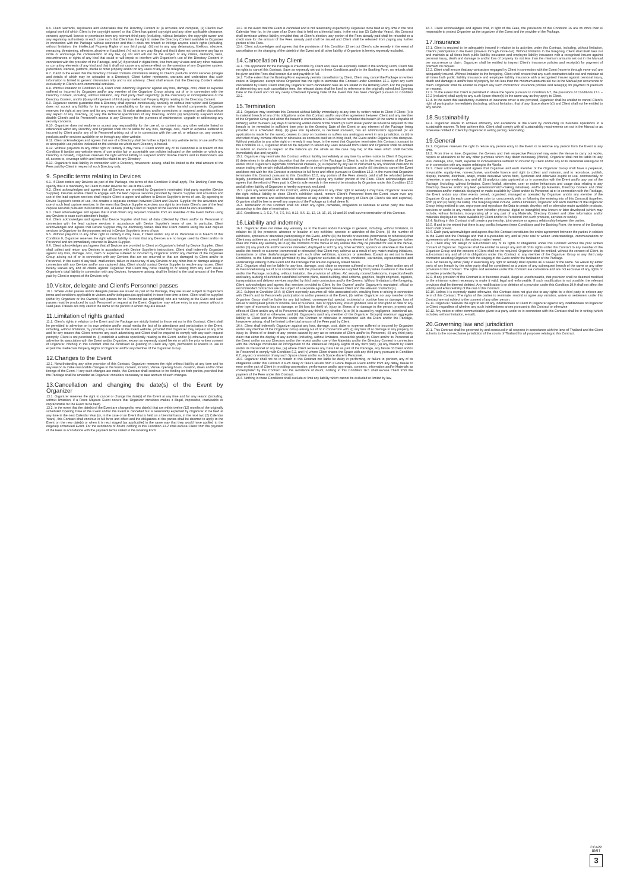8.6. Client warrants, represents and undertakes that the Directory Content is: (i) accurate and complete, (ii) Client's own original work (of which Client is the copyright owner) or that Client has gained copyright and any other applicable clearance, consent, approval, licence or permission from any relevant third party (including, without limitation, the copyright owner and any regulatory authorities), in each case such that Client has the right to make the Directory Content available to Organizer in connection with the Package without restriction and that it does not breach or infringe anyone else's rights (including, without limitation, the Intellectual Property Rights of any third party), (iii) not in any way defamatory, libellous, obscene, menacing, threatening, offensive, abusive or fraudulent, (iv) not in any way illegal and that it does not contravene any law or incite or encourage the contravention of any law, (v) not and will not be the subject of any claims, demands, liens, encumbrances or rights of any kind that could or will impair or interfere with Organizer's use of the Directory Content in connection with the provision of the Package, and (vi) if provided in digital form, free from any viruses and any other malware or corrupting elements of any kind and that it shall not cause any adverse effect on the operation of any Organizer system, publication, website, platform, media or other property and/or on any users of any of the foregoing.
8.7. If and to the extent that the Directory Content contains information relating to Client's products and/or services (images and details of which may be uploaded to a Directory), Client further represents, warrants and undertakes that such information is limited to generic information only and is not advisory. Client shall ensure that the Directory Content relates exclusively to Client's own commercial activities.
8.8. Without limitation to Condition 16.4, Client shall indemnify Organizer against any loss, damage, cost, claim or expense suffered or incurred by Organizer and/or any member of the Organizer Group arising out of or in connection with the Directory Content, including, without limitation, any third party claim regarding: (i) the inaccuracy or incompleteness of the Directory Content, and/or (ii) any infringement of third party Intellectual Property Rights relating to the Directory Content.
8.9. Organizer cannot guarantee that a Directory shall operate continuously, securely or without interruption and Organizer does not accept any liability for its temporary unavailability or for any viruses or other harmful components. Organizer reserves the right at any time and for any reason to: (i) make alterations and/or corrections to, suspend and/or discontinue any aspect of any Directory, (ii) vary the technical specification of any Directory, and/or (iii) temporarily suspend and/or disable Client's and its Personnel's access to any Directory for the purposes of maintenance, upgrade or addressing any security concerns.
8.10. Organizer does not endorse or accept any responsibility for the use of, or content on, any other website linked or referenced within any Directory and Organizer shall not be liable for any loss, damage, cost, claim or expense suffered or incurred by Client and/or any of its Personnel arising out of or in connection with the use of, or reliance on, any content, products and/or services available on or through any other website.
8.11. Client acknowledges and agrees that use of a Directory shall be further subject to any website terms of use and/or fair or acceptable use policies indicated on the website on which such Directory is hosted.
8.12. Without prejudice to any other right or remedy it may have, if Client and/or any of its Personnel is in breach of this Condition 8 (and/or any website terms of use and/or fair or acceptable use policies indicated on the website on which any Directory is hosted), Organizer reserves the right without liability to suspend and/or disable Client's and its Personnel's use of, access to, coverage within and benefits related to any Directory.
8.13. Organizer's total liability in connection with a Directory, howsoever arising, shall be limited to the total amount of the Fees paid by Client in respect of such Directory only.
9. Specific terms relating to Devices
9.1. If Client orders any Devices as part of the Package, the terms of this Condition 9 shall apply. The Booking Form may specify that it is mandatory for Client to order Devices for use at the Event.
9.2. Client acknowledges and agrees that all Devices are provided by Organizer's nominated third party supplier (Device Supplier). Devices enable Client to engage with the lead capture services provided by Device Supplier and activation and use of the lead capture services shall require Client to agree and adhere to Device Supplier's terms of use. By agreeing to Device Supplier's terms of use, this creates a separate contract between Client and Device Supplier for the activation and use of such lead capture services. In the event that Device Supplier exercises any right to terminate Client's use of the lead capture services pursuant to its terms of use, all Fees paid by Client in respect of the Devices shall be non-refundable.
9.3. Client acknowledges and agrees that it shall obtain any required consents from an attendee of the Event before using any Devices to scan such attendee's badge.
9.4. Client acknowledges and agrees that Device Supplier shall host all data collected by Client and/or its Personnel in connection with the lead capture services in accordance with Device Supplier's terms of use. In particular, Client acknowledges and agrees that Device Supplier may be disclosing certain data that Client collects using the lead capture services to Organizer for the purposes set out in Device Supplier's terms of use.
9.5. Without prejudice to any other right or remedy it may have, if Client and/or any of its Personnel is in breach of this Condition 9, Organizer reserves the right without liability to insist that any Devices are no longer used by Client and/or its Personnel and are immediately returned to Device Supplier.
9.6. Client acknowledges and agrees that all Devices are provided to Client on Organizer's behalf by Device Supplier. Client shall collect and return any Devices in accordance with Device Supplier's instructions. Client shall indemnify Organizer against any loss, damage, cost, claim or expense suffered or incurred by Organizer and/or any member of the Organizer Group arising out of or in connection with any Devices that are not returned or that are damaged by Client and/or its Personnel. In the event of any fault, malfunction, failure or inaccuracy of any Devices or any other loss or damage arising in connection with any Devices and/or any captured data, Client should contact Device Supplier to resolve any issues. Client hereby waives any and all claims against Organizer that Client may have relating to or arising from any such issues. Organizer's total liability in connection with any Devices, howsoever arising, shall be limited to the total amount of the Fees paid by Client in respect of the Devices only.
10.Visitor, delegate and Client's Personnel passes
10.1. Where visitor passes and/or delegate passes are issued as part of the Package, they are issued subject to Organizer's terms and conditions applicable to visitors and/or delegates (as applicable) in force from time to time. Client shall be supplied (either by Organizer or the Owners) with passes for its Personnel (as applicable) who are working at the Event and such passes must be produced by such Personnel on request at the Event. Organizer may refuse entry to any person without a valid pass. Passes are only valid in the name of the person to whom they are issued.
11.Limitation of rights granted
11.1. Client's rights in relation to the Event and the Package are strictly limited to those set out in this Contract. Client shall be permitted to advertise on its own website and/or social media the fact of its attendance and participation in the Event, including, without limitation, by providing a web link to the Event website, provided that Organizer may request at any time and for any reason that Client removes any such advertising and Client shall be required to comply with any such request promptly. Client is not permitted to: (i) establish a website specifically relating to the Event, and/or (ii) otherwise promote or advertise its association with the Event and/or Organizer, except as expressly stated herein or with the prior written consent of Organizer. Nothing in this Contract shall be construed as granting to Client any right, permission or licence to use or exploit the Intellectual Property Rights of Organizer and/or any member of the Organizer Group.
12.Changes to the Event
12.1. Notwithstanding any other provision of this Contract, Organizer reserves the right without liability at any time and for any reason to make reasonable changes to the format, content, location, Venue, opening hours, duration, dates and/or other timings of the Event. If any such changes are made, this Contract shall continue to be binding on both parties, provided that the Package shall be amended as Organizer considers necessary to take account of such changes.
13.Cancellation and changing the date(s) of the Event by Organizer
13.1. Organizer reserves the right to cancel or change the date(s) of the Event at any time and for any reason (including, without limitation, if a Force Majeure Event occurs that Organizer considers makes it illegal, impossible, inadvisable or impracticable for the Event to be held).
13.2. In the event that the date(s) of the Event are changed to new date(s) that are within twelve (12) months of the originally scheduled Opening Date of the Event and/or the Event is cancelled but is reasonably expected by Organizer to be held at any time in the next Calendar Year (or, in the case of an Event that is held on a biennial basis, in the next two (2) Calendar Years), this Contract shall continue in full force and effect and the obligations of the parties shall be deemed to apply to the Event on the new date(s) or when it is next staged (as applicable) in the same way that they would have applied to the originally scheduled Event. For the avoidance of doubt, nothing in this Condition 13.2 shall excuse Client from the payment of the Fees in accordance with the payment terms stated in the Booking Form.
13.3. In the event that the Event is cancelled and is not reasonably expected by Organizer to be held at any time in the next Calendar Year (or, in the case of an Event that is held on a biennial basis, in the next two (2) Calendar Years), this Contract shall terminate without liability provided that, at Client's election, any portion of the Fees already paid shall be refunded or a credit note for the amount of the Fees already paid shall be issued and Client shall be released from paying any further portion of the Fees.
13.4. Client acknowledges and agrees that the provisions of this Condition 13 set out Client's sole remedy in the event of cancellation or the changing of the date(s) of the Event and all other liability of Organizer is hereby expressly excluded.
14.Cancellation by Client
14.1. The application for the Package is irrevocable by Client and, save as expressly stated in the Booking Form, Client has no rights to cancel this Contract. Save as expressly set out in these Conditions and/or in the Booking Form, no refunds shall be given and the Fees shall remain due and payable in full.
14.2. To the extent that the Booking Form expressly permits cancellation by Client, Client may cancel the Package on written notice to Organizer, except where Organizer has the right to terminate this Contract under Condition 15.1. Upon any such cancellation by Client, Client shall pay Organizer such cancellation fees as are stated in the Booking Form. For the purpose of determining any such cancellation fees, the relevant dates shall be fixed by reference to the originally scheduled Opening Date of the Event and not any newly scheduled Opening Date of the Event that has been changed pursuant to Condition 13.2.
15.Termination
15.1. Organizer may terminate this Contract without liability immediately at any time by written notice to Client if Client: (i) is in material breach of any of its obligations under this Contract and/or any other agreement between Client and any member of the Organizer Group and either the breach is irremediable or Client has not remedied the breach (if the same is capable of remedy) within fourteen (14) days of receiving written notice of the breach (or such lesser period as would be required for the breach to be remedied in sufficient time prior to the Opening Date of the Event or any element of the Package being provided on a scheduled date), (ii) goes into liquidation, is declared insolvent, has an administrator appointed (or an application is made for the same), ceases to carry on business or suffers any analogous event in any jurisdiction, or (iii) is convicted of any criminal offence or otherwise so conducts itself as to bring itself, the Event and/or Organizer into disrepute. Without prejudice to any other right or remedy it may have, in the event that Organizer terminates this Contract pursuant to this Condition 15.1, Organizer shall not be required to refund any Fees received from Client and Organizer shall be entitled to submit an invoice in respect of the balance (or the whole as the case may be) of the Fees which shall become immediately due and payable.
15.2. Organizer may terminate this Contract without liability immediately at any time by written notice to Client if Organizer: (i) determines in its absolute discretion that the provision of the Package to Client is not in the best interests of the Event and/or not in Organizer's legitimate commercial interests, (ii) is required by any law or instructed by any financial institution to cease trading with certain individuals/entities and/or in certain geographical locations, and/or (iii) decides to cancel the Event and does not wish for this Contract to continue in full force and effect pursuant to Condition 13.2. In the event that Organizer terminates this Contract pursuant to this Condition 15.2, any portion of the Fees already paid shall be refunded (where legally permissible) and Client shall be released from paying any further portion of the Fees. Client acknowledges and agrees that the refund of Fees paid is Client's sole remedy in the event of termination by Organizer under this Condition 15.2 and all other liability of Organizer is hereby expressly excluded.
15.3. Upon any termination of this Contract, without prejudice to any other right or remedy it may have, Organizer reserves the right without liability to close Client's exhibition stand, remove Client's Personnel from the Event, cover over any Materials and remove and sell/otherwise dispose of any exhibits or other property of Client (at Client's risk and expense). Organizer shall be free to re-sell any aspects of the Package as it shall deem fit.
15.4. Termination of this Contract shall not affect any rights, remedies, obligations or liabilities of either party that have accrued up to the date of termination.
15.5. Conditions 1, 3, 5.2, 7.4, 7.5, 8.8, 8.13, 9.6, 11, 13, 14, 15, 16, 19 and 20 shall survive termination of this Contract.
16.Liability and indemnity
16.1. Organizer does not make any warranty as to the Event and/or Package in general, including, without limitation, in relation to: (i) the presence, absence or location of any exhibitor, sponsor or attendee of the Event, (ii) the number of exhibitors, sponsors or attendees participating in the Event, and/or (iii) the benefit or outcome (commercial or otherwise) that Client may achieve as a result of participating in the Event and/or purchasing any element of the Package. Organizer further does not make any warranty as to (a) the condition of the Venue or any utilities that may be provided for use at the Venue, and/or (b) any products and/or services marketed, displayed or sold by any other exhibitor, sponsor or attendee at the Event and/or the benefit or outcome (commercial or otherwise) that Client may achieve as a result of any match-making initiatives, transactions or other deals/arrangements with such other exhibitors, sponsors or attendees. Except as set out in these Conditions, to the fullest extent permitted by law, Organizer excludes all terms, conditions, warranties, representations and undertakings relating to the Event and the Package that are not expressly stated herein.
16.2. Organizer shall not be liable for any loss, damage, cost, claim or expense suffered or incurred by Client and/or any of its Personnel arising out of or in connection with the provision of any services supplied by third parties in relation to the Event and/or the Package, including, without limitation, the provision of utilities, AV, security rooms/cloakrooms, inspection/health and safety auditing of exhibition stand/shell scheme plans, stand-building, shell scheme, graphics, freight shipment, logistics, transportation and delivery services supplied by third party contractors and/or the Owners. Without limitation to the foregoing, Client acknowledges and agrees that services provided to Client by the Owners' and/or Organizer's mandated, official or recommended contractors are the subject of a separate agreement between Client and the relevant contractor(s).
16.3. Subject to Condition 16.6: (i) Client expressly assumes all risks associated with, resulting from or arising in connection with Client's and its Personnel's participation in and/or presence at the Event, (ii) neither Organizer nor any member of the Organizer Group shall be liable for any (a) indirect, consequential, special, incidental or punitive loss or damage, loss of actual or anticipated profits or income, loss of business, loss of opportunity, loss of goodwill, loss or corruption of data or any other type of economic loss or damage, or (b) loss (or theft) of, injury to, illness of or damage to the person, property and effects of Client and/or any of its Personnel and/or any third party, whether (a) or (b) is caused by negligence, intentional act, accident, act of God or otherwise, and (iii) Organizer's (and any member of the Organizer Group's) maximum aggregate liability to Client and its Personnel under this Contract or otherwise in connection with the Event and/or the Package, howsoever arising, shall be limited to the total amount of the Fees paid by Client.
16.4. Client shall indemnify Organizer against any loss, damage, cost, claim or expense suffered or incurred by Organizer and/or any member of the Organizer Group arising out of or in connection with: (i) any loss of or damage to any property or injury to, illness of or death of any person caused by any act or omission of Client and/or its Personnel, (ii) any third party claim that either the display of any exhibits (including, without limitation, counterfeit goods) by Client and/or its Personnel at the Event and/or on any Directory and/or the receipt and/or use of the Materials and/or the Directory Content in connection with the Package constitutes an infringement of the Intellectual Property Rights of any third party, (iii) any breach by Client and/or its Personnel of any law, (iv) where Client receives any Data List as part of the Package, any failure of Client and/or its Personnel to comply with Condition 5.2, and (v) where Client shares the Space with any third party pursuant to Condition 6.7, any act or omission of any such Space sharer and/or such Space sharer's Personnel.
16.5. Organizer shall not be in breach of this Contract nor liable for delay in performing, or failure to perform, any of its obligations under this Contract if such delay or failure results from a Force Majeure Event and/or from any delay, failure or error on the part of Client in providing cooperation, performance and/or approvals, consents, information and/or Materials as contemplated by this Contract. For the avoidance of doubt, nothing in this Condition 16.5 shall excuse Client from the payment of the Fees under this Contract.
16.6. Nothing in these Conditions shall exclude or limit any liability which cannot be excluded or limited by law.
16.7. Client acknowledges and agrees that, in light of the Fees, the provisions of this Condition 16 are no more than is reasonable to protect Organizer as the organizer of the Event and the provider of the Package.
17.Insurance
17.1. Client is required to be adequately insured in relation to its activities under this Contract, including, without limitation, Client's participation in the Event (move-in through move-out). Without limitation to the foregoing, Client shall itself take out and maintain at all times both public liability insurance and employee liability insurance with a recognised insurer against personal injury, death and damage to and/or loss of property for not less than the minimum amounts set out in the Manual per occurrence or claim. Organizer shall be entitled to inspect Client's insurance policies and receipt(s) for payment of premium on request.
17.2. Client shall ensure that any contractors engaged by Client in connection with the Event (move-in through move-out) are adequately insured. Without limitation to the foregoing, Client shall ensure that any such contractors take out and maintain at all times both public liability insurance and employee liability insurance with a recognised insurer against personal injury, death and damage to and/or loss of property for not less than the minimum amounts set out in the Manual per occurrence or claim. Organizer shall be entitled to inspect any such contractors' insurance policies and receipt(s) for payment of premium on request.
17.3. To the extent that Client is permitted to share the Space pursuant to Condition 6.7, the provisions of Conditions 17.1 – 17.2 (inclusive) shall apply to any such Space sharer(s) in the same way as they apply to Client.
17.4. In the event that satisfactory evidence of insurance cover is not provided, Organiser shall be entitled to cancel Client's right of participation immediately (including, without limitation, that of any Space sharer(s)) and Client shall not be entitled to any refund.
18.Sustainability
18.1. Organizer strives to achieve efficiency and excellence at the Event by conducting its business operations in a sustainable manner. To help achieve this, Client shall comply with all sustainability requirements set out in the Manual or as otherwise notified to Client by Organizer in writing (acting reasonably).
19.General
19.1. Organizer reserves the right to refuse any person entry to the Event or to remove any person from the Event at any time.
19.2. From time to time, Organizer, the Owners and their respective Personnel may enter the Venue to carry out works, repairs or alterations or for any other purposes which they deem necessary (Works). Organizer shall not be liable for any loss, damage, cost, claim, expense or inconvenience suffered or incurred by Client and/or any of its Personnel arising out of or in connection with any matter relating to the Works.
19.3. Client acknowledges and agrees that Organizer and each member of the Organizer Group shall have a perpetual, irrevocable, royalty-free, non-exclusive, worldwide licence and right to collect and maintain, and to reproduce, publish, display, transmit, distribute, adapt, create derivative works from, syndicate and otherwise exploit or use, commercially or otherwise, in any medium, any and all: (i) analytics data captured at or in connection with the Event and/or any part of the Package (including, without limitation, Event footfall, attendee, user or online behaviours and usage data relating to any Directory, Devices and/or any lead generation/match-making initiatives), and/or (ii) Materials, Directory Content and other information and/or materials displayed or made available by Client and/or its Personnel at or in connection with the Package, the Event and/or any other events owned, organized, managed or operated by Organizer and/or any member of the Organizer Group (in each case whether prior to, concurrently with, or following the entering into of this Contract) (together, both (i) and (ii) being the Data). The foregoing shall include, without limitation, Organizer and each member of the Organizer Group being entitled to use, repurpose and reproduce the Data to create, develop, sell or otherwise make available products, services or works in any media or form (whether physical, digital or intangible) now known or later developed (which may include, without limitation, incorporating all or any part of any Materials, Directory Content and other information and/or materials displayed or made available by Client and/or its Personnel into such products, services or works).
19.4. Nothing in this Contract shall create a partnership, joint venture or agency relationship between the parties.
19.5. If and to the extent that there is any conflict between these Conditions and the Booking Form, the terms of the Booking Form shall prevail.
19.6. Each party acknowledges and agrees that this Contract constitutes the entire agreement between the parties in relation to the Event and the Package and that it supersedes any and all prior oral or written understandings, communications or agreements with respect to the subject matter hereof.
19.7. Client may not assign or sub-contract any of its rights or obligations under this Contract without the prior written consent of Organizer. Organizer shall be entitled to assign any and all of its rights under this Contract to any member of the Organizer Group and the consent of Client shall not be required. Organizer shall be entitled, without the consent of Client, to sub-contract any and all of its obligations under this Contract to any member of the Organizer Group or any third party contractor assisting Organizer with the staging of the Event and/or the facilitation of the Package.
19.8. No failure by either party in exercising any right or remedy shall operate as a waiver of the same. No waiver by either party of any breach by the other party shall be considered as a waiver of any subsequent breach of the same or any other provision of this Contract. The rights and remedies under this Contract are cumulative and are not exclusive of any rights or remedies provided by law.
19.9. If any provision of this Contract is or becomes invalid, illegal or unenforceable, that provision shall be deemed modified to the minimum extent necessary to make it valid, legal and enforceable. If such modification is not possible, the relevant provision shall be deemed deleted. Any modification to or deletion of a provision under this Condition 19.9 shall not affect the validity and enforceability of the rest of this Contract.
19.10. Unless it is expressly stated otherwise, this Contract does not give rise to any rights for a third party to enforce any term of this Contract. The rights of the parties to terminate, rescind or agree any variation, waiver or settlement under this Contract are not subject to the consent of any other person.
19.11. Organizer reserves the right to set off any indebtedness of Client to Organizer against any indebtedness of Organizer to Client, regardless of whether any such indebtedness arises pursuant to this Contract or otherwise.
19.12. Any notice or other communication given to a party under or in connection with this Contract shall be in writing (which includes, without limitation, e-mail).
20.Governing law and jurisdiction
20.1. This Contract shall be governed by and construed in all respects in accordance with the laws of Thailand and the Client submits to the non-exclusive jurisdiction of the courts of Thailand for all purposes relating to this Contract.
CCA22
BMIT
3